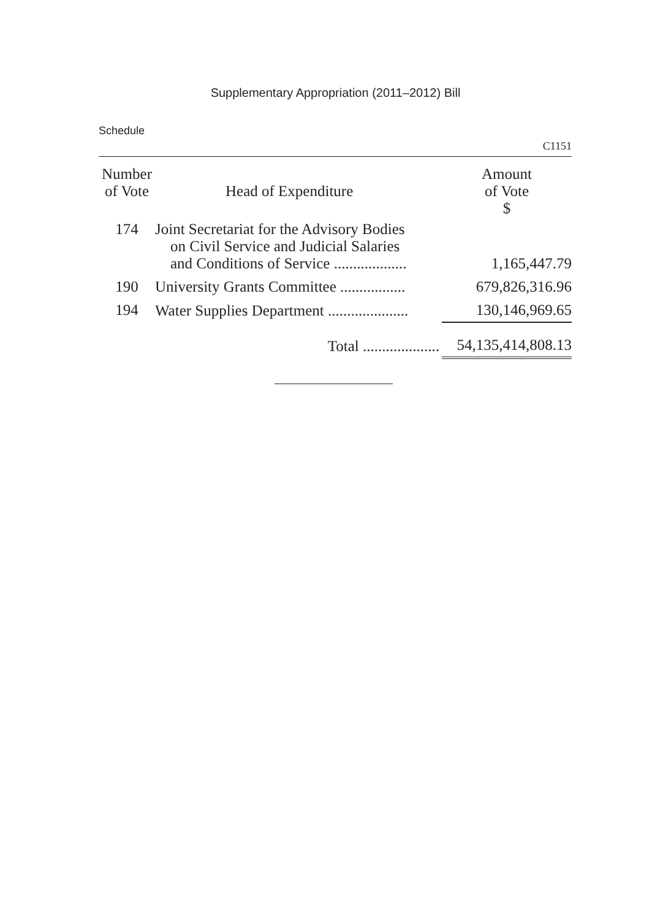Supplementary Appropriation (2011–2012) Bill
Schedule
C1151
| Number of Vote | Head of Expenditure | Amount of Vote $ |
| --- | --- | --- |
| 174 | Joint Secretariat for the Advisory Bodies on Civil Service and Judicial Salaries and Conditions of Service ................... | 1,165,447.79 |
| 190 | University Grants Committee ................. | 679,826,316.96 |
| 194 | Water Supplies Department ..................... | 130,146,969.65 |
| | Total .................... | 54,135,414,808.13 |